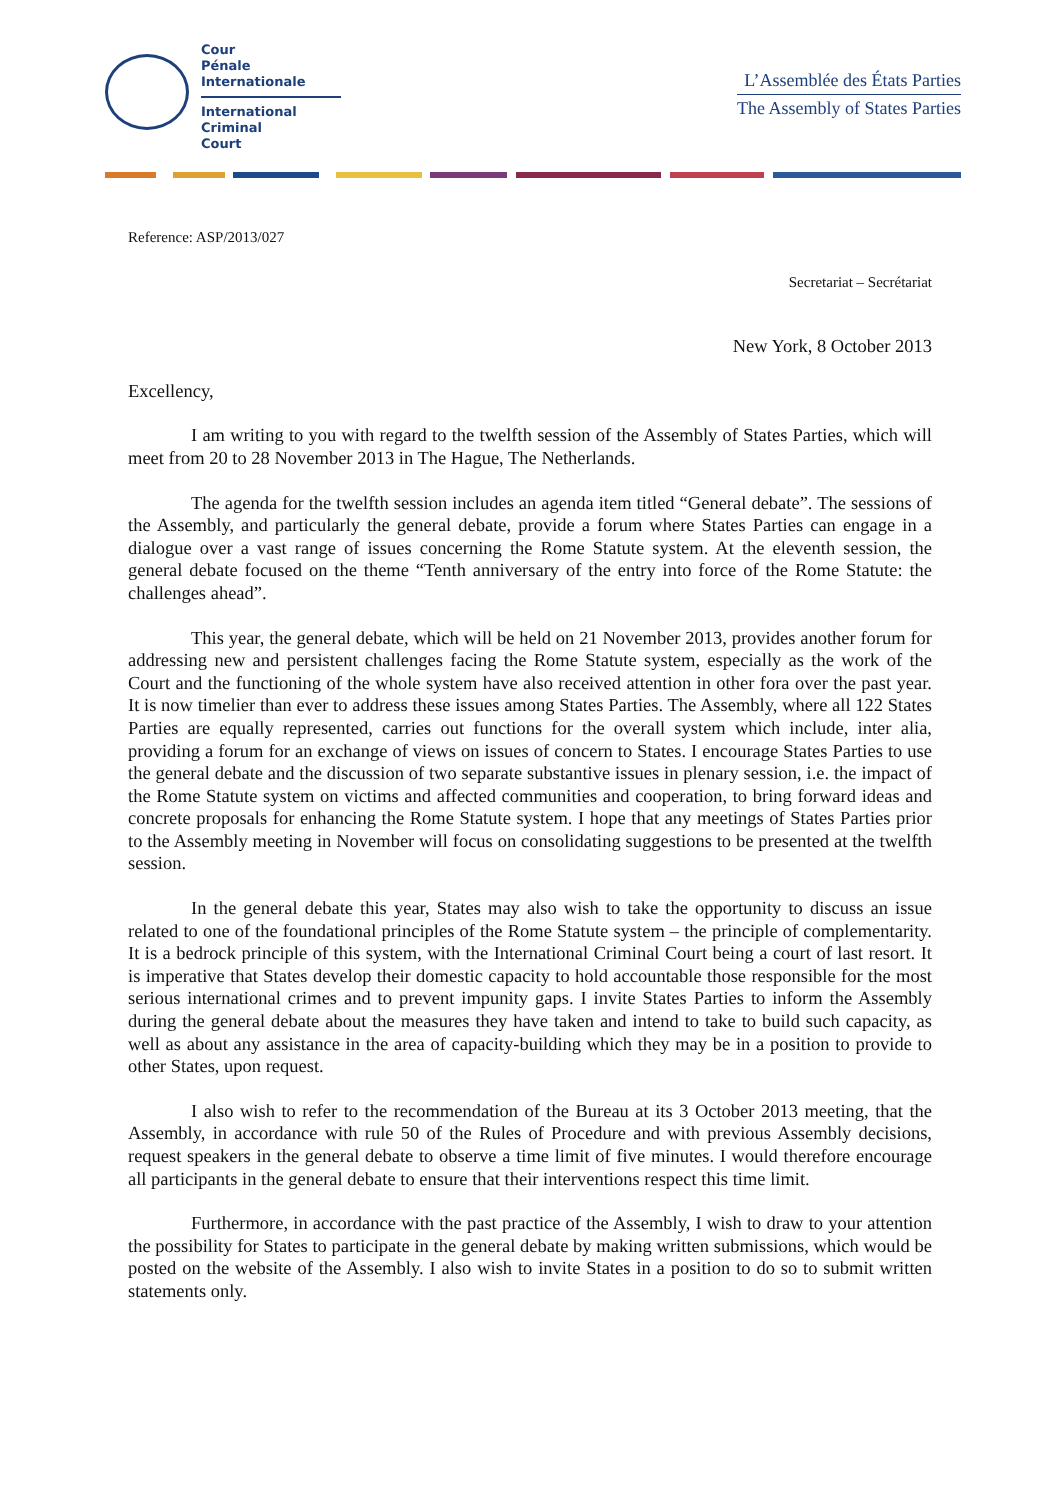Cour
Pénale
Internationale
International
Criminal
Court
L’Assemblée des États Parties
The Assembly of States Parties
Reference: ASP/2013/027
Secretariat – Secrétariat
New York, 8 October 2013
Excellency,
I am writing to you with regard to the twelfth session of the Assembly of States Parties, which will meet from 20 to 28 November 2013 in The Hague, The Netherlands.
The agenda for the twelfth session includes an agenda item titled “General debate”. The sessions of the Assembly, and particularly the general debate, provide a forum where States Parties can engage in a dialogue over a vast range of issues concerning the Rome Statute system. At the eleventh session, the general debate focused on the theme “Tenth anniversary of the entry into force of the Rome Statute: the challenges ahead”.
This year, the general debate, which will be held on 21 November 2013, provides another forum for addressing new and persistent challenges facing the Rome Statute system, especially as the work of the Court and the functioning of the whole system have also received attention in other fora over the past year. It is now timelier than ever to address these issues among States Parties. The Assembly, where all 122 States Parties are equally represented, carries out functions for the overall system which include, inter alia, providing a forum for an exchange of views on issues of concern to States. I encourage States Parties to use the general debate and the discussion of two separate substantive issues in plenary session, i.e. the impact of the Rome Statute system on victims and affected communities and cooperation, to bring forward ideas and concrete proposals for enhancing the Rome Statute system. I hope that any meetings of States Parties prior to the Assembly meeting in November will focus on consolidating suggestions to be presented at the twelfth session.
In the general debate this year, States may also wish to take the opportunity to discuss an issue related to one of the foundational principles of the Rome Statute system – the principle of complementarity. It is a bedrock principle of this system, with the International Criminal Court being a court of last resort. It is imperative that States develop their domestic capacity to hold accountable those responsible for the most serious international crimes and to prevent impunity gaps. I invite States Parties to inform the Assembly during the general debate about the measures they have taken and intend to take to build such capacity, as well as about any assistance in the area of capacity-building which they may be in a position to provide to other States, upon request.
I also wish to refer to the recommendation of the Bureau at its 3 October 2013 meeting, that the Assembly, in accordance with rule 50 of the Rules of Procedure and with previous Assembly decisions, request speakers in the general debate to observe a time limit of five minutes. I would therefore encourage all participants in the general debate to ensure that their interventions respect this time limit.
Furthermore, in accordance with the past practice of the Assembly, I wish to draw to your attention the possibility for States to participate in the general debate by making written submissions, which would be posted on the website of the Assembly. I also wish to invite States in a position to do so to submit written statements only.